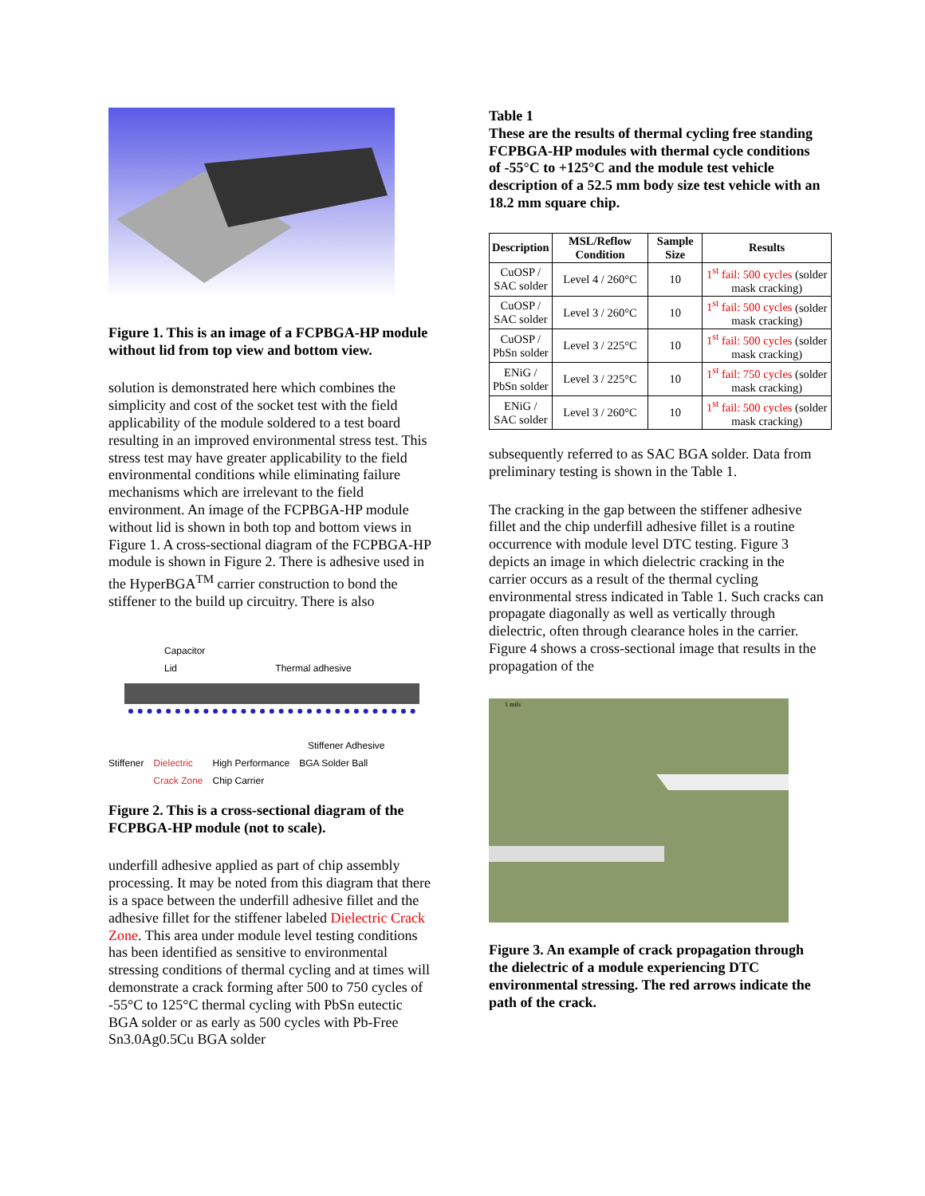Figure 1. This is an image of a FCPBGA-HP module without lid from top view and bottom view.
solution is demonstrated here which combines the simplicity and cost of the socket test with the field applicability of the module soldered to a test board resulting in an improved environmental stress test. This stress test may have greater applicability to the field environmental conditions while eliminating failure mechanisms which are irrelevant to the field environment. An image of the FCPBGA-HP module without lid is shown in both top and bottom views in Figure 1. A cross-sectional diagram of the FCPBGA-HP module is shown in Figure 2. There is adhesive used in the HyperBGA<sup>TM</sup> carrier construction to bond the stiffener to the build up circuitry. There is also
Capacitor
Lid Thermal adhesive
Stiffener Adhesive
Stiffener Dielectric
Crack Zone High Performance
Chip Carrier BGA Solder Ball
Figure 2. This is a cross-sectional diagram of the FCPBGA-HP module (not to scale).
underfill adhesive applied as part of chip assembly processing. It may be noted from this diagram that there is a space between the underfill adhesive fillet and the adhesive fillet for the stiffener labeled Dielectric Crack Zone. This area under module level testing conditions has been identified as sensitive to environmental stressing conditions of thermal cycling and at times will demonstrate a crack forming after 500 to 750 cycles of -55°C to 125°C thermal cycling with PbSn eutectic BGA solder or as early as 500 cycles with Pb-Free Sn3.0Ag0.5Cu BGA solder
Table 1
These are the results of thermal cycling free standing FCPBGA-HP modules with thermal cycle conditions of -55°C to +125°C and the module test vehicle description of a 52.5 mm body size test vehicle with an 18.2 mm square chip.
| Description | MSL/Reflow Condition | Sample Size | Results |
| --- | --- | --- | --- |
| CuOSP / SAC solder | Level 4 / 260°C | 10 | 1<sup>st</sup> fail: 500 cycles (solder mask cracking) |
| CuOSP / SAC solder | Level 3 / 260°C | 10 | 1<sup>st</sup> fail: 500 cycles (solder mask cracking) |
| CuOSP / PbSn solder | Level 3 / 225°C | 10 | 1<sup>st</sup> fail: 500 cycles (solder mask cracking) |
| ENiG / PbSn solder | Level 3 / 225°C | 10 | 1<sup>st</sup> fail: 750 cycles (solder mask cracking) |
| ENiG / SAC solder | Level 3 / 260°C | 10 | 1<sup>st</sup> fail: 500 cycles (solder mask cracking) |
subsequently referred to as SAC BGA solder. Data from preliminary testing is shown in the Table 1.
The cracking in the gap between the stiffener adhesive fillet and the chip underfill adhesive fillet is a routine occurrence with module level DTC testing. Figure 3 depicts an image in which dielectric cracking in the carrier occurs as a result of the thermal cycling environmental stress indicated in Table 1. Such cracks can propagate diagonally as well as vertically through dielectric, often through clearance holes in the carrier. Figure 4 shows a cross-sectional image that results in the propagation of the
1 mils
Figure 3. An example of crack propagation through the dielectric of a module experiencing DTC environmental stressing. The red arrows indicate the path of the crack.